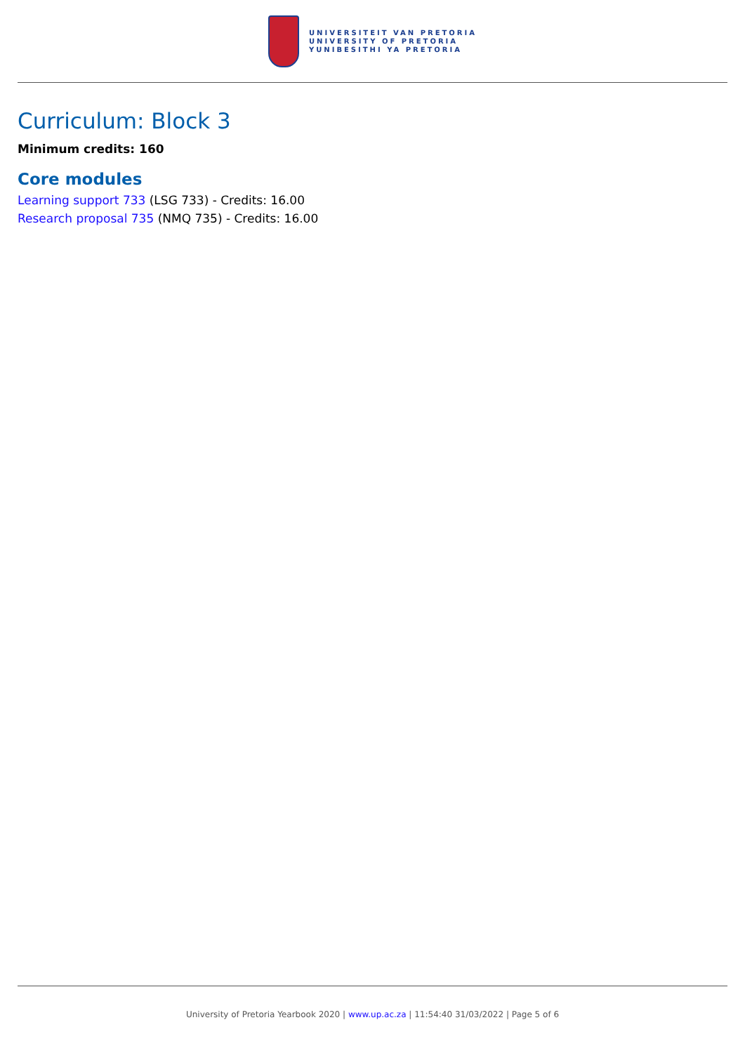UNIVERSITEIT VAN PRETORIA
UNIVERSITY OF PRETORIA
YUNIBESITHI YA PRETORIA
Curriculum: Block 3
Minimum credits: 160
Core modules
Learning support 733 (LSG 733) - Credits: 16.00
Research proposal 735 (NMQ 735) - Credits: 16.00
University of Pretoria Yearbook 2020 | www.up.ac.za | 11:54:40 31/03/2022 | Page 5 of 6